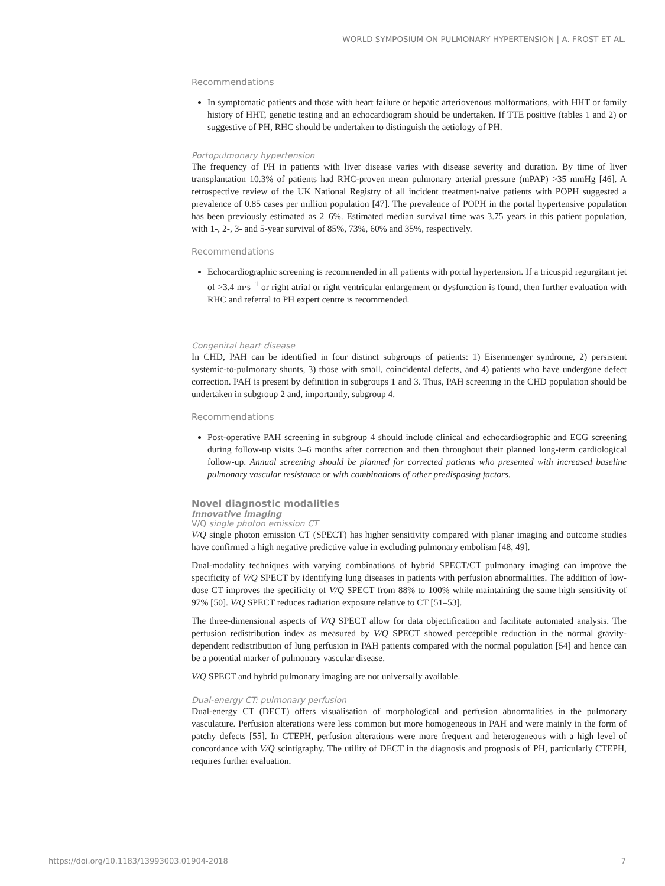WORLD SYMPOSIUM ON PULMONARY HYPERTENSION | A. FROST ET AL.
Recommendations
In symptomatic patients and those with heart failure or hepatic arteriovenous malformations, with HHT or family history of HHT, genetic testing and an echocardiogram should be undertaken. If TTE positive (tables 1 and 2) or suggestive of PH, RHC should be undertaken to distinguish the aetiology of PH.
Portopulmonary hypertension
The frequency of PH in patients with liver disease varies with disease severity and duration. By time of liver transplantation 10.3% of patients had RHC-proven mean pulmonary arterial pressure (mPAP) >35 mmHg [46]. A retrospective review of the UK National Registry of all incident treatment-naive patients with POPH suggested a prevalence of 0.85 cases per million population [47]. The prevalence of POPH in the portal hypertensive population has been previously estimated as 2–6%. Estimated median survival time was 3.75 years in this patient population, with 1-, 2-, 3- and 5-year survival of 85%, 73%, 60% and 35%, respectively.
Recommendations
Echocardiographic screening is recommended in all patients with portal hypertension. If a tricuspid regurgitant jet of >3.4 m·s<sup>−1</sup> or right atrial or right ventricular enlargement or dysfunction is found, then further evaluation with RHC and referral to PH expert centre is recommended.
Congenital heart disease
In CHD, PAH can be identified in four distinct subgroups of patients: 1) Eisenmenger syndrome, 2) persistent systemic-to-pulmonary shunts, 3) those with small, coincidental defects, and 4) patients who have undergone defect correction. PAH is present by definition in subgroups 1 and 3. Thus, PAH screening in the CHD population should be undertaken in subgroup 2 and, importantly, subgroup 4.
Recommendations
Post-operative PAH screening in subgroup 4 should include clinical and echocardiographic and ECG screening during follow-up visits 3–6 months after correction and then throughout their planned long-term cardiological follow-up. Annual screening should be planned for corrected patients who presented with increased baseline pulmonary vascular resistance or with combinations of other predisposing factors.
Novel diagnostic modalities
Innovative imaging
V/Q single photon emission CT
V/Q single photon emission CT (SPECT) has higher sensitivity compared with planar imaging and outcome studies have confirmed a high negative predictive value in excluding pulmonary embolism [48, 49].
Dual-modality techniques with varying combinations of hybrid SPECT/CT pulmonary imaging can improve the specificity of V/Q SPECT by identifying lung diseases in patients with perfusion abnormalities. The addition of low-dose CT improves the specificity of V/Q SPECT from 88% to 100% while maintaining the same high sensitivity of 97% [50]. V/Q SPECT reduces radiation exposure relative to CT [51–53].
The three-dimensional aspects of V/Q SPECT allow for data objectification and facilitate automated analysis. The perfusion redistribution index as measured by V/Q SPECT showed perceptible reduction in the normal gravity-dependent redistribution of lung perfusion in PAH patients compared with the normal population [54] and hence can be a potential marker of pulmonary vascular disease.
V/Q SPECT and hybrid pulmonary imaging are not universally available.
Dual-energy CT: pulmonary perfusion
Dual-energy CT (DECT) offers visualisation of morphological and perfusion abnormalities in the pulmonary vasculature. Perfusion alterations were less common but more homogeneous in PAH and were mainly in the form of patchy defects [55]. In CTEPH, perfusion alterations were more frequent and heterogeneous with a high level of concordance with V/Q scintigraphy. The utility of DECT in the diagnosis and prognosis of PH, particularly CTEPH, requires further evaluation.
https://doi.org/10.1183/13993003.01904-2018 7